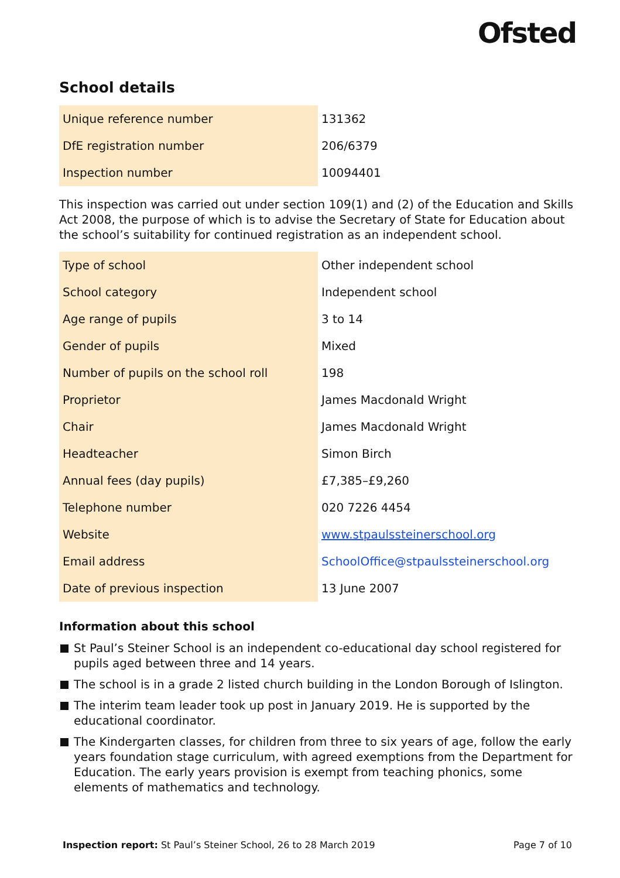Ofsted
School details
| Unique reference number | 131362 |
| DfE registration number | 206/6379 |
| Inspection number | 10094401 |
This inspection was carried out under section 109(1) and (2) of the Education and Skills Act 2008, the purpose of which is to advise the Secretary of State for Education about the school’s suitability for continued registration as an independent school.
| Type of school | Other independent school |
| School category | Independent school |
| Age range of pupils | 3 to 14 |
| Gender of pupils | Mixed |
| Number of pupils on the school roll | 198 |
| Proprietor | James Macdonald Wright |
| Chair | James Macdonald Wright |
| Headteacher | Simon Birch |
| Annual fees (day pupils) | £7,385–£9,260 |
| Telephone number | 020 7226 4454 |
| Website | www.stpaulssteinerschool.org |
| Email address | SchoolOffice@stpaulssteinerschool.org |
| Date of previous inspection | 13 June 2007 |
Information about this school
St Paul’s Steiner School is an independent co-educational day school registered for pupils aged between three and 14 years.
The school is in a grade 2 listed church building in the London Borough of Islington.
The interim team leader took up post in January 2019. He is supported by the educational coordinator.
The Kindergarten classes, for children from three to six years of age, follow the early years foundation stage curriculum, with agreed exemptions from the Department for Education. The early years provision is exempt from teaching phonics, some elements of mathematics and technology.
Inspection report: St Paul’s Steiner School, 26 to 28 March 2019
Page 7 of 10